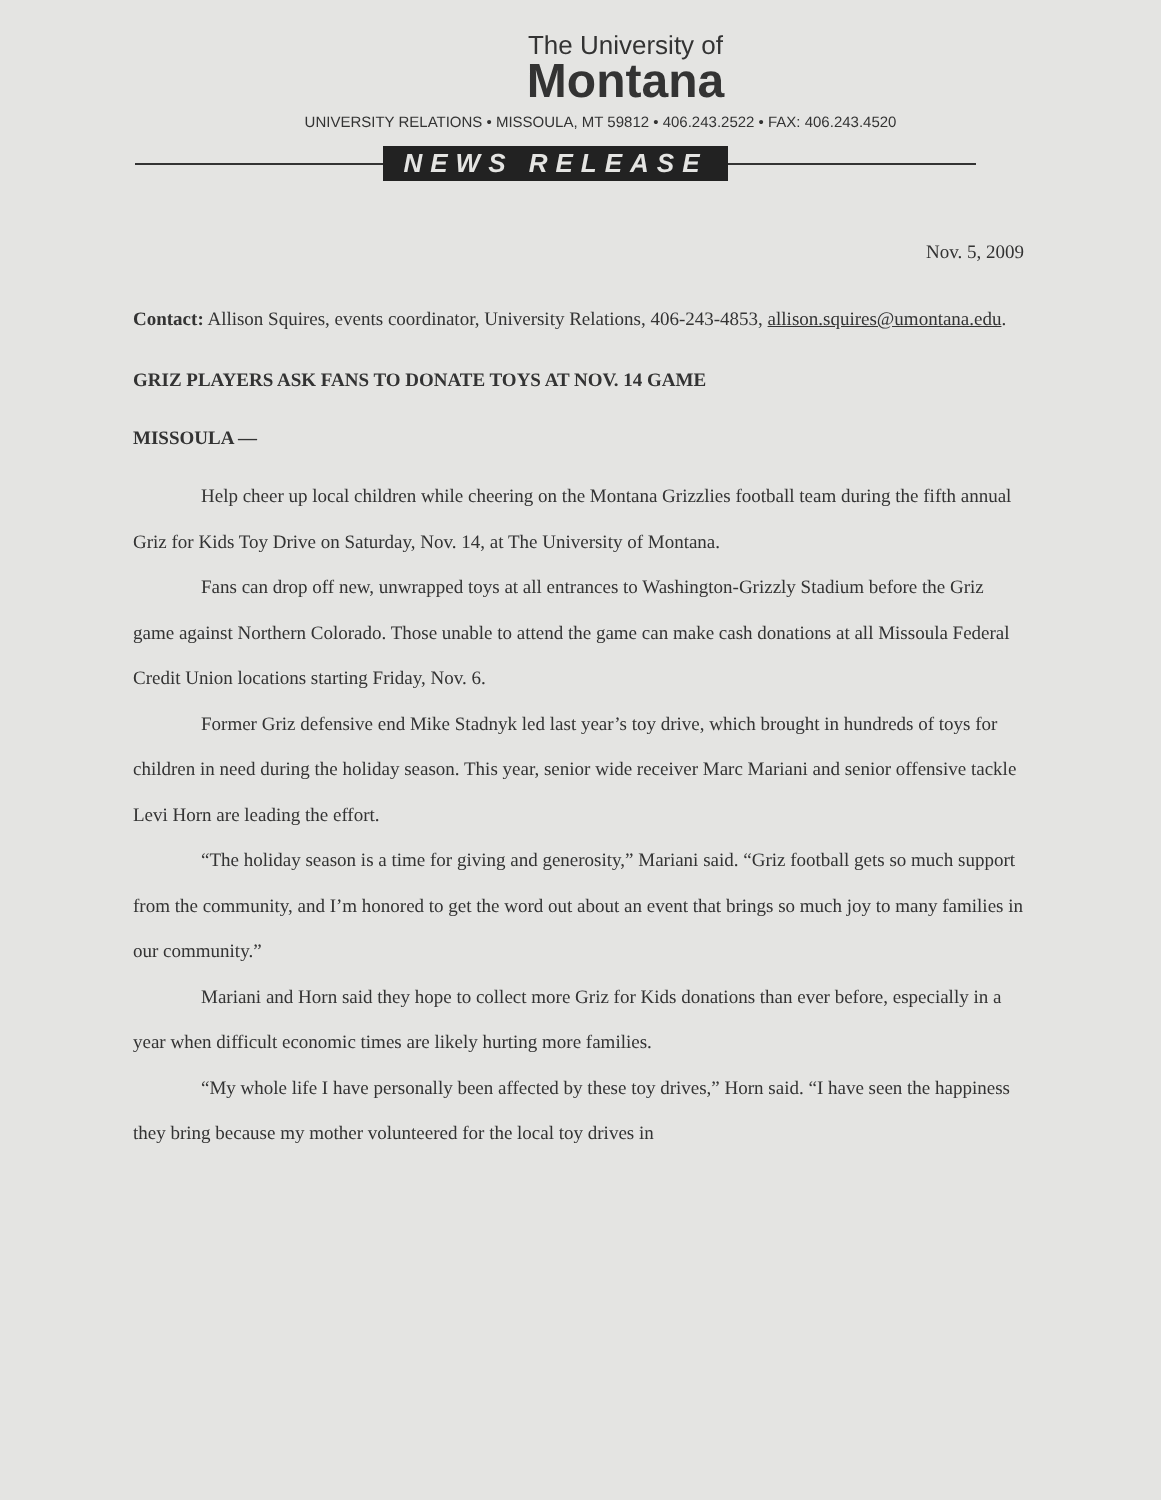The University of
Montana
UNIVERSITY RELATIONS • MISSOULA, MT 59812 • 406.243.2522 • FAX: 406.243.4520
NEWS RELEASE
Nov. 5, 2009
Contact: Allison Squires, events coordinator, University Relations, 406-243-4853, allison.squires@umontana.edu.
GRIZ PLAYERS ASK FANS TO DONATE TOYS AT NOV. 14 GAME
MISSOULA —
Help cheer up local children while cheering on the Montana Grizzlies football team during the fifth annual Griz for Kids Toy Drive on Saturday, Nov. 14, at The University of Montana.
Fans can drop off new, unwrapped toys at all entrances to Washington-Grizzly Stadium before the Griz game against Northern Colorado. Those unable to attend the game can make cash donations at all Missoula Federal Credit Union locations starting Friday, Nov. 6.
Former Griz defensive end Mike Stadnyk led last year’s toy drive, which brought in hundreds of toys for children in need during the holiday season. This year, senior wide receiver Marc Mariani and senior offensive tackle Levi Horn are leading the effort.
“The holiday season is a time for giving and generosity,” Mariani said. “Griz football gets so much support from the community, and I’m honored to get the word out about an event that brings so much joy to many families in our community.”
Mariani and Horn said they hope to collect more Griz for Kids donations than ever before, especially in a year when difficult economic times are likely hurting more families.
“My whole life I have personally been affected by these toy drives,” Horn said. “I have seen the happiness they bring because my mother volunteered for the local toy drives in